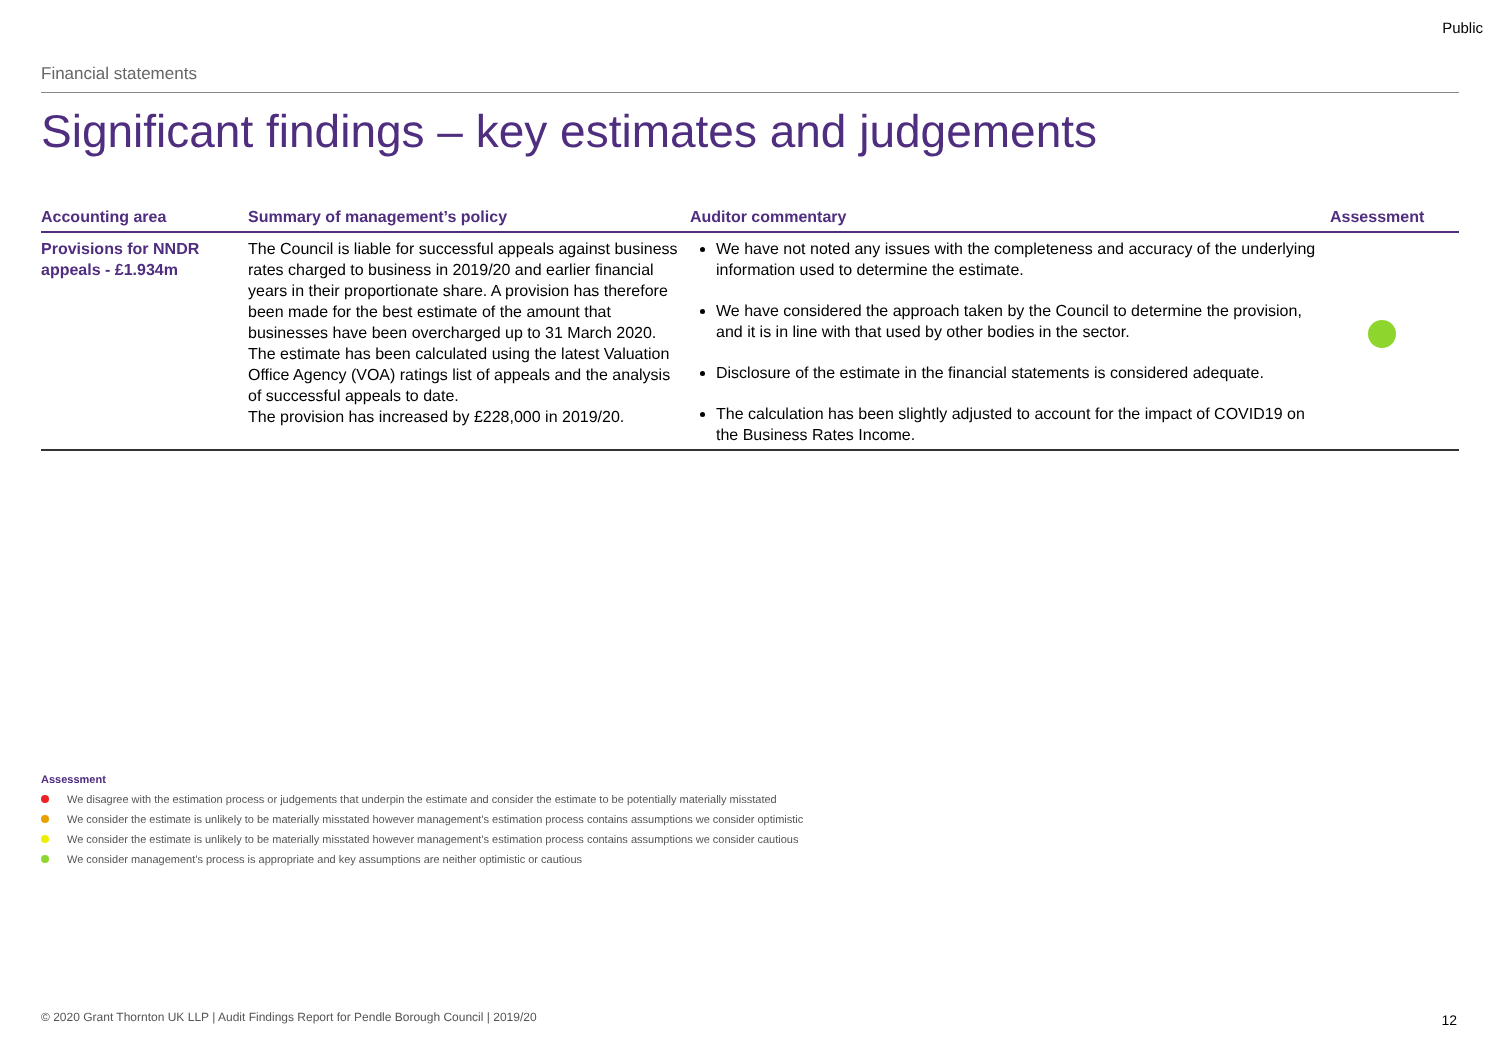Public
Financial statements
Significant findings – key estimates and judgements
| Accounting area | Summary of management’s policy | Auditor commentary | Assessment |
| --- | --- | --- | --- |
| Provisions for NNDR appeals - £1.934m | The Council is liable for successful appeals against business rates charged to business in 2019/20 and earlier financial years in their proportionate share. A provision has therefore been made for the best estimate of the amount that businesses have been overcharged up to 31 March 2020. The estimate has been calculated using the latest Valuation Office Agency (VOA) ratings list of appeals and the analysis of successful appeals to date. The provision has increased by £228,000 in 2019/20. | We have not noted any issues with the completeness and accuracy of the underlying information used to determine the estimate. We have considered the approach taken by the Council to determine the provision, and it is in line with that used by other bodies in the sector. Disclosure of the estimate in the financial statements is considered adequate. The calculation has been slightly adjusted to account for the impact of COVID19 on the Business Rates Income. | |
Assessment
We disagree with the estimation process or judgements that underpin the estimate and consider the estimate to be potentially materially misstated
We consider the estimate is unlikely to be materially misstated however management’s estimation process contains assumptions we consider optimistic
We consider the estimate is unlikely to be materially misstated however management’s estimation process contains assumptions we consider cautious
We consider management’s process is appropriate and key assumptions are neither optimistic or cautious
© 2020 Grant Thornton UK LLP | Audit Findings Report for Pendle Borough Council | 2019/20
12